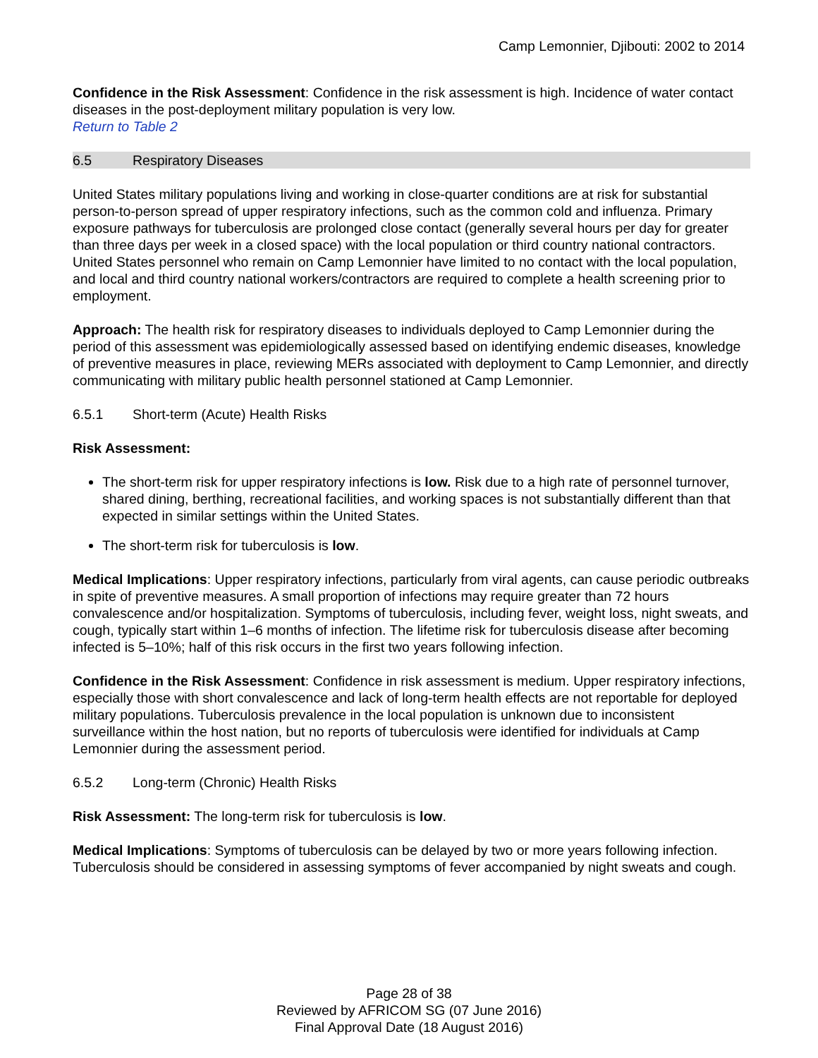Camp Lemonnier, Djibouti: 2002 to 2014
Confidence in the Risk Assessment: Confidence in the risk assessment is high. Incidence of water contact diseases in the post-deployment military population is very low.
Return to Table 2
6.5 Respiratory Diseases
United States military populations living and working in close-quarter conditions are at risk for substantial person-to-person spread of upper respiratory infections, such as the common cold and influenza. Primary exposure pathways for tuberculosis are prolonged close contact (generally several hours per day for greater than three days per week in a closed space) with the local population or third country national contractors. United States personnel who remain on Camp Lemonnier have limited to no contact with the local population, and local and third country national workers/contractors are required to complete a health screening prior to employment.
Approach: The health risk for respiratory diseases to individuals deployed to Camp Lemonnier during the period of this assessment was epidemiologically assessed based on identifying endemic diseases, knowledge of preventive measures in place, reviewing MERs associated with deployment to Camp Lemonnier, and directly communicating with military public health personnel stationed at Camp Lemonnier.
6.5.1 Short-term (Acute) Health Risks
Risk Assessment:
The short-term risk for upper respiratory infections is low. Risk due to a high rate of personnel turnover, shared dining, berthing, recreational facilities, and working spaces is not substantially different than that expected in similar settings within the United States.
The short-term risk for tuberculosis is low.
Medical Implications: Upper respiratory infections, particularly from viral agents, can cause periodic outbreaks in spite of preventive measures. A small proportion of infections may require greater than 72 hours convalescence and/or hospitalization. Symptoms of tuberculosis, including fever, weight loss, night sweats, and cough, typically start within 1–6 months of infection. The lifetime risk for tuberculosis disease after becoming infected is 5–10%; half of this risk occurs in the first two years following infection.
Confidence in the Risk Assessment: Confidence in risk assessment is medium. Upper respiratory infections, especially those with short convalescence and lack of long-term health effects are not reportable for deployed military populations. Tuberculosis prevalence in the local population is unknown due to inconsistent surveillance within the host nation, but no reports of tuberculosis were identified for individuals at Camp Lemonnier during the assessment period.
6.5.2 Long-term (Chronic) Health Risks
Risk Assessment: The long-term risk for tuberculosis is low.
Medical Implications: Symptoms of tuberculosis can be delayed by two or more years following infection. Tuberculosis should be considered in assessing symptoms of fever accompanied by night sweats and cough.
Page 28 of 38
Reviewed by AFRICOM SG (07 June 2016)
Final Approval Date (18 August 2016)